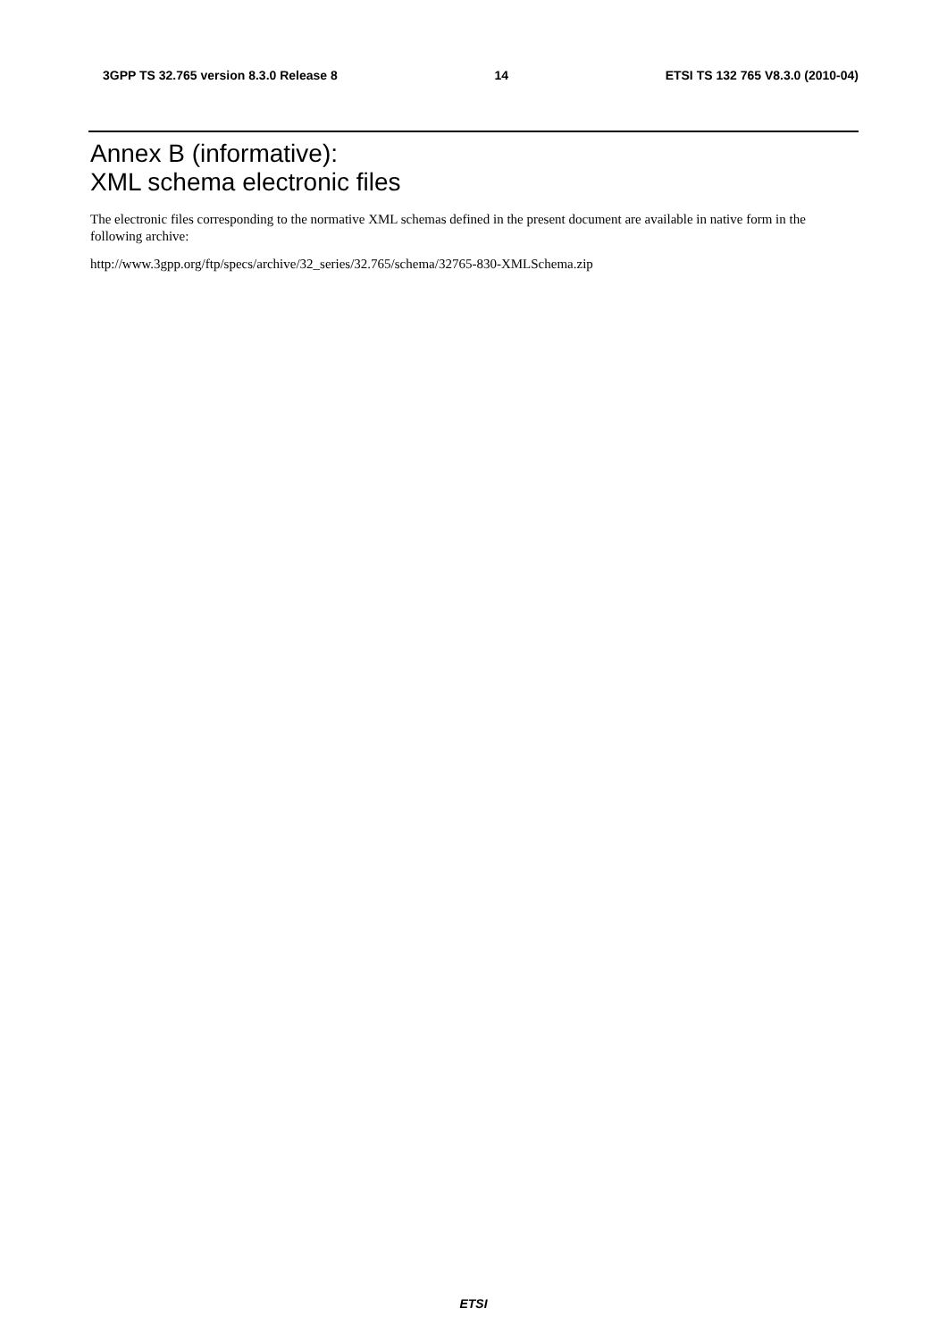3GPP TS 32.765 version 8.3.0 Release 8 14 ETSI TS 132 765 V8.3.0 (2010-04)
Annex B (informative):
XML schema electronic files
The electronic files corresponding to the normative XML schemas defined in the present document are available in native form in the following archive:
http://www.3gpp.org/ftp/specs/archive/32_series/32.765/schema/32765-830-XMLSchema.zip
ETSI